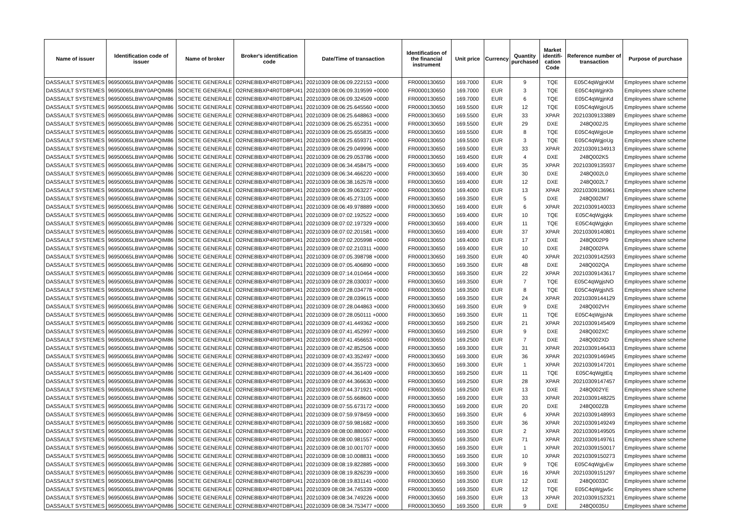| Name of issuer | Identification code of issuer | Name of broker | Broker's identification code | Date/Time of transaction | Identification of the financial instrument | Unit price | Currency | Quantity purchased | Market identifi-cation Code | Reference number of transaction | Purpose of purchase |
| --- | --- | --- | --- | --- | --- | --- | --- | --- | --- | --- | --- |
| DASSAULT SYSTEMES | 96950065LBWY0APQIM86 | SOCIETE GENERALE | O2RNE8IBXP4R0TD8PU41 | 20210309 08:06:09.222153 +0000 | FR0000130650 | 169.7000 | EUR | 9 | TQE | E05C4qWgjnKM | Employees share scheme |
| DASSAULT SYSTEMES | 96950065LBWY0APQIM86 | SOCIETE GENERALE | O2RNE8IBXP4R0TD8PU41 | 20210309 08:06:09.319599 +0000 | FR0000130650 | 169.7000 | EUR | 3 | TQE | E05C4qWgjnKb | Employees share scheme |
| DASSAULT SYSTEMES | 96950065LBWY0APQIM86 | SOCIETE GENERALE | O2RNE8IBXP4R0TD8PU41 | 20210309 08:06:09.324509 +0000 | FR0000130650 | 169.7000 | EUR | 6 | TQE | E05C4qWgjnKd | Employees share scheme |
| DASSAULT SYSTEMES | 96950065LBWY0APQIM86 | SOCIETE GENERALE | O2RNE8IBXP4R0TD8PU41 | 20210309 08:06:25.645560 +0000 | FR0000130650 | 169.5500 | EUR | 12 | TQE | E05C4qWgjoU5 | Employees share scheme |
| DASSAULT SYSTEMES | 96950065LBWY0APQIM86 | SOCIETE GENERALE | O2RNE8IBXP4R0TD8PU41 | 20210309 08:06:25.648863 +0000 | FR0000130650 | 169.5500 | EUR | 33 | XPAR | 20210309133889 | Employees share scheme |
| DASSAULT SYSTEMES | 96950065LBWY0APQIM86 | SOCIETE GENERALE | O2RNE8IBXP4R0TD8PU41 | 20210309 08:06:25.652351 +0000 | FR0000130650 | 169.5500 | EUR | 29 | DXE | 248Q002JS | Employees share scheme |
| DASSAULT SYSTEMES | 96950065LBWY0APQIM86 | SOCIETE GENERALE | O2RNE8IBXP4R0TD8PU41 | 20210309 08:06:25.655835 +0000 | FR0000130650 | 169.5500 | EUR | 8 | TQE | E05C4qWgjoUe | Employees share scheme |
| DASSAULT SYSTEMES | 96950065LBWY0APQIM86 | SOCIETE GENERALE | O2RNE8IBXP4R0TD8PU41 | 20210309 08:06:25.659371 +0000 | FR0000130650 | 169.5500 | EUR | 3 | TQE | E05C4qWgjoUg | Employees share scheme |
| DASSAULT SYSTEMES | 96950065LBWY0APQIM86 | SOCIETE GENERALE | O2RNE8IBXP4R0TD8PU41 | 20210309 08:06:29.049996 +0000 | FR0000130650 | 169.5000 | EUR | 33 | XPAR | 20210309134913 | Employees share scheme |
| DASSAULT SYSTEMES | 96950065LBWY0APQIM86 | SOCIETE GENERALE | O2RNE8IBXP4R0TD8PU41 | 20210309 08:06:29.053786 +0000 | FR0000130650 | 169.4500 | EUR | 4 | DXE | 248Q002K5 | Employees share scheme |
| DASSAULT SYSTEMES | 96950065LBWY0APQIM86 | SOCIETE GENERALE | O2RNE8IBXP4R0TD8PU41 | 20210309 08:06:34.458475 +0000 | FR0000130650 | 169.4000 | EUR | 35 | XPAR | 20210309135937 | Employees share scheme |
| DASSAULT SYSTEMES | 96950065LBWY0APQIM86 | SOCIETE GENERALE | O2RNE8IBXP4R0TD8PU41 | 20210309 08:06:34.466220 +0000 | FR0000130650 | 169.4000 | EUR | 30 | DXE | 248Q002L0 | Employees share scheme |
| DASSAULT SYSTEMES | 96950065LBWY0APQIM86 | SOCIETE GENERALE | O2RNE8IBXP4R0TD8PU41 | 20210309 08:06:38.162578 +0000 | FR0000130650 | 169.4000 | EUR | 12 | DXE | 248Q002L7 | Employees share scheme |
| DASSAULT SYSTEMES | 96950065LBWY0APQIM86 | SOCIETE GENERALE | O2RNE8IBXP4R0TD8PU41 | 20210309 08:06:39.063227 +0000 | FR0000130650 | 169.4000 | EUR | 13 | XPAR | 20210309136961 | Employees share scheme |
| DASSAULT SYSTEMES | 96950065LBWY0APQIM86 | SOCIETE GENERALE | O2RNE8IBXP4R0TD8PU41 | 20210309 08:06:45.273105 +0000 | FR0000130650 | 169.3500 | EUR | 5 | DXE | 248Q002M7 | Employees share scheme |
| DASSAULT SYSTEMES | 96950065LBWY0APQIM86 | SOCIETE GENERALE | O2RNE8IBXP4R0TD8PU41 | 20210309 08:06:49.978889 +0000 | FR0000130650 | 169.4000 | EUR | 6 | XPAR | 20210309140033 | Employees share scheme |
| DASSAULT SYSTEMES | 96950065LBWY0APQIM86 | SOCIETE GENERALE | O2RNE8IBXP4R0TD8PU41 | 20210309 08:07:02.192522 +0000 | FR0000130650 | 169.4000 | EUR | 10 | TQE | E05C4qWgjqkk | Employees share scheme |
| DASSAULT SYSTEMES | 96950065LBWY0APQIM86 | SOCIETE GENERALE | O2RNE8IBXP4R0TD8PU41 | 20210309 08:07:02.197329 +0000 | FR0000130650 | 169.4000 | EUR | 11 | TQE | E05C4qWgjqkn | Employees share scheme |
| DASSAULT SYSTEMES | 96950065LBWY0APQIM86 | SOCIETE GENERALE | O2RNE8IBXP4R0TD8PU41 | 20210309 08:07:02.201581 +0000 | FR0000130650 | 169.4000 | EUR | 37 | XPAR | 20210309140801 | Employees share scheme |
| DASSAULT SYSTEMES | 96950065LBWY0APQIM86 | SOCIETE GENERALE | O2RNE8IBXP4R0TD8PU41 | 20210309 08:07:02.205998 +0000 | FR0000130650 | 169.4000 | EUR | 17 | DXE | 248Q002P9 | Employees share scheme |
| DASSAULT SYSTEMES | 96950065LBWY0APQIM86 | SOCIETE GENERALE | O2RNE8IBXP4R0TD8PU41 | 20210309 08:07:02.210311 +0000 | FR0000130650 | 169.4000 | EUR | 10 | DXE | 248Q002PA | Employees share scheme |
| DASSAULT SYSTEMES | 96950065LBWY0APQIM86 | SOCIETE GENERALE | O2RNE8IBXP4R0TD8PU41 | 20210309 08:07:05.398798 +0000 | FR0000130650 | 169.3500 | EUR | 40 | XPAR | 20210309142593 | Employees share scheme |
| DASSAULT SYSTEMES | 96950065LBWY0APQIM86 | SOCIETE GENERALE | O2RNE8IBXP4R0TD8PU41 | 20210309 08:07:05.406890 +0000 | FR0000130650 | 169.3500 | EUR | 48 | DXE | 248Q002QA | Employees share scheme |
| DASSAULT SYSTEMES | 96950065LBWY0APQIM86 | SOCIETE GENERALE | O2RNE8IBXP4R0TD8PU41 | 20210309 08:07:14.010464 +0000 | FR0000130650 | 169.3500 | EUR | 22 | XPAR | 20210309143617 | Employees share scheme |
| DASSAULT SYSTEMES | 96950065LBWY0APQIM86 | SOCIETE GENERALE | O2RNE8IBXP4R0TD8PU41 | 20210309 08:07:28.030037 +0000 | FR0000130650 | 169.3500 | EUR | 7 | TQE | E05C4qWgjsNO | Employees share scheme |
| DASSAULT SYSTEMES | 96950065LBWY0APQIM86 | SOCIETE GENERALE | O2RNE8IBXP4R0TD8PU41 | 20210309 08:07:28.034778 +0000 | FR0000130650 | 169.3500 | EUR | 8 | TQE | E05C4qWgjsNS | Employees share scheme |
| DASSAULT SYSTEMES | 96950065LBWY0APQIM86 | SOCIETE GENERALE | O2RNE8IBXP4R0TD8PU41 | 20210309 08:07:28.039615 +0000 | FR0000130650 | 169.3500 | EUR | 24 | XPAR | 20210309144129 | Employees share scheme |
| DASSAULT SYSTEMES | 96950065LBWY0APQIM86 | SOCIETE GENERALE | O2RNE8IBXP4R0TD8PU41 | 20210309 08:07:28.044863 +0000 | FR0000130650 | 169.3500 | EUR | 9 | DXE | 248Q002VH | Employees share scheme |
| DASSAULT SYSTEMES | 96950065LBWY0APQIM86 | SOCIETE GENERALE | O2RNE8IBXP4R0TD8PU41 | 20210309 08:07:28.050111 +0000 | FR0000130650 | 169.3500 | EUR | 11 | TQE | E05C4qWgjsNk | Employees share scheme |
| DASSAULT SYSTEMES | 96950065LBWY0APQIM86 | SOCIETE GENERALE | O2RNE8IBXP4R0TD8PU41 | 20210309 08:07:41.449362 +0000 | FR0000130650 | 169.2500 | EUR | 21 | XPAR | 20210309145409 | Employees share scheme |
| DASSAULT SYSTEMES | 96950065LBWY0APQIM86 | SOCIETE GENERALE | O2RNE8IBXP4R0TD8PU41 | 20210309 08:07:41.452997 +0000 | FR0000130650 | 169.2500 | EUR | 9 | DXE | 248Q002XC | Employees share scheme |
| DASSAULT SYSTEMES | 96950065LBWY0APQIM86 | SOCIETE GENERALE | O2RNE8IBXP4R0TD8PU41 | 20210309 08:07:41.456653 +0000 | FR0000130650 | 169.2500 | EUR | 7 | DXE | 248Q002XD | Employees share scheme |
| DASSAULT SYSTEMES | 96950065LBWY0APQIM86 | SOCIETE GENERALE | O2RNE8IBXP4R0TD8PU41 | 20210309 08:07:42.852506 +0000 | FR0000130650 | 169.3000 | EUR | 31 | XPAR | 20210309146433 | Employees share scheme |
| DASSAULT SYSTEMES | 96950065LBWY0APQIM86 | SOCIETE GENERALE | O2RNE8IBXP4R0TD8PU41 | 20210309 08:07:43.352497 +0000 | FR0000130650 | 169.3000 | EUR | 36 | XPAR | 20210309146945 | Employees share scheme |
| DASSAULT SYSTEMES | 96950065LBWY0APQIM86 | SOCIETE GENERALE | O2RNE8IBXP4R0TD8PU41 | 20210309 08:07:44.355723 +0000 | FR0000130650 | 169.3000 | EUR | 1 | XPAR | 20210309147201 | Employees share scheme |
| DASSAULT SYSTEMES | 96950065LBWY0APQIM86 | SOCIETE GENERALE | O2RNE8IBXP4R0TD8PU41 | 20210309 08:07:44.361409 +0000 | FR0000130650 | 169.2500 | EUR | 11 | TQE | E05C4qWgjtEq | Employees share scheme |
| DASSAULT SYSTEMES | 96950065LBWY0APQIM86 | SOCIETE GENERALE | O2RNE8IBXP4R0TD8PU41 | 20210309 08:07:44.366630 +0000 | FR0000130650 | 169.2500 | EUR | 28 | XPAR | 20210309147457 | Employees share scheme |
| DASSAULT SYSTEMES | 96950065LBWY0APQIM86 | SOCIETE GENERALE | O2RNE8IBXP4R0TD8PU41 | 20210309 08:07:44.371921 +0000 | FR0000130650 | 169.2500 | EUR | 13 | DXE | 248Q002YE | Employees share scheme |
| DASSAULT SYSTEMES | 96950065LBWY0APQIM86 | SOCIETE GENERALE | O2RNE8IBXP4R0TD8PU41 | 20210309 08:07:55.668600 +0000 | FR0000130650 | 169.2000 | EUR | 33 | XPAR | 20210309148225 | Employees share scheme |
| DASSAULT SYSTEMES | 96950065LBWY0APQIM86 | SOCIETE GENERALE | O2RNE8IBXP4R0TD8PU41 | 20210309 08:07:55.673172 +0000 | FR0000130650 | 169.2000 | EUR | 20 | DXE | 248Q002ZB | Employees share scheme |
| DASSAULT SYSTEMES | 96950065LBWY0APQIM86 | SOCIETE GENERALE | O2RNE8IBXP4R0TD8PU41 | 20210309 08:07:59.978459 +0000 | FR0000130650 | 169.3500 | EUR | 6 | XPAR | 20210309148993 | Employees share scheme |
| DASSAULT SYSTEMES | 96950065LBWY0APQIM86 | SOCIETE GENERALE | O2RNE8IBXP4R0TD8PU41 | 20210309 08:07:59.981682 +0000 | FR0000130650 | 169.3500 | EUR | 36 | XPAR | 20210309149249 | Employees share scheme |
| DASSAULT SYSTEMES | 96950065LBWY0APQIM86 | SOCIETE GENERALE | O2RNE8IBXP4R0TD8PU41 | 20210309 08:08:00.880007 +0000 | FR0000130650 | 169.3500 | EUR | 2 | XPAR | 20210309149505 | Employees share scheme |
| DASSAULT SYSTEMES | 96950065LBWY0APQIM86 | SOCIETE GENERALE | O2RNE8IBXP4R0TD8PU41 | 20210309 08:08:00.981557 +0000 | FR0000130650 | 169.3500 | EUR | 71 | XPAR | 20210309149761 | Employees share scheme |
| DASSAULT SYSTEMES | 96950065LBWY0APQIM86 | SOCIETE GENERALE | O2RNE8IBXP4R0TD8PU41 | 20210309 08:08:10.001707 +0000 | FR0000130650 | 169.3500 | EUR | 1 | XPAR | 20210309150017 | Employees share scheme |
| DASSAULT SYSTEMES | 96950065LBWY0APQIM86 | SOCIETE GENERALE | O2RNE8IBXP4R0TD8PU41 | 20210309 08:08:10.008831 +0000 | FR0000130650 | 169.3500 | EUR | 10 | XPAR | 20210309150273 | Employees share scheme |
| DASSAULT SYSTEMES | 96950065LBWY0APQIM86 | SOCIETE GENERALE | O2RNE8IBXP4R0TD8PU41 | 20210309 08:08:19.822885 +0000 | FR0000130650 | 169.3000 | EUR | 9 | TQE | E05C4qWgjvEw | Employees share scheme |
| DASSAULT SYSTEMES | 96950065LBWY0APQIM86 | SOCIETE GENERALE | O2RNE8IBXP4R0TD8PU41 | 20210309 08:08:19.826239 +0000 | FR0000130650 | 169.3500 | EUR | 16 | XPAR | 20210309151297 | Employees share scheme |
| DASSAULT SYSTEMES | 96950065LBWY0APQIM86 | SOCIETE GENERALE | O2RNE8IBXP4R0TD8PU41 | 20210309 08:08:19.831141 +0000 | FR0000130650 | 169.3500 | EUR | 12 | DXE | 248Q0033C | Employees share scheme |
| DASSAULT SYSTEMES | 96950065LBWY0APQIM86 | SOCIETE GENERALE | O2RNE8IBXP4R0TD8PU41 | 20210309 08:08:34.745339 +0000 | FR0000130650 | 169.3500 | EUR | 12 | TQE | E05C4qWgjw5c | Employees share scheme |
| DASSAULT SYSTEMES | 96950065LBWY0APQIM86 | SOCIETE GENERALE | O2RNE8IBXP4R0TD8PU41 | 20210309 08:08:34.749226 +0000 | FR0000130650 | 169.3500 | EUR | 13 | XPAR | 20210309152321 | Employees share scheme |
| DASSAULT SYSTEMES | 96950065LBWY0APQIM86 | SOCIETE GENERALE | O2RNE8IBXP4R0TD8PU41 | 20210309 08:08:34.753477 +0000 | FR0000130650 | 169.3500 | EUR | 9 | DXE | 248Q0035U | Employees share scheme |